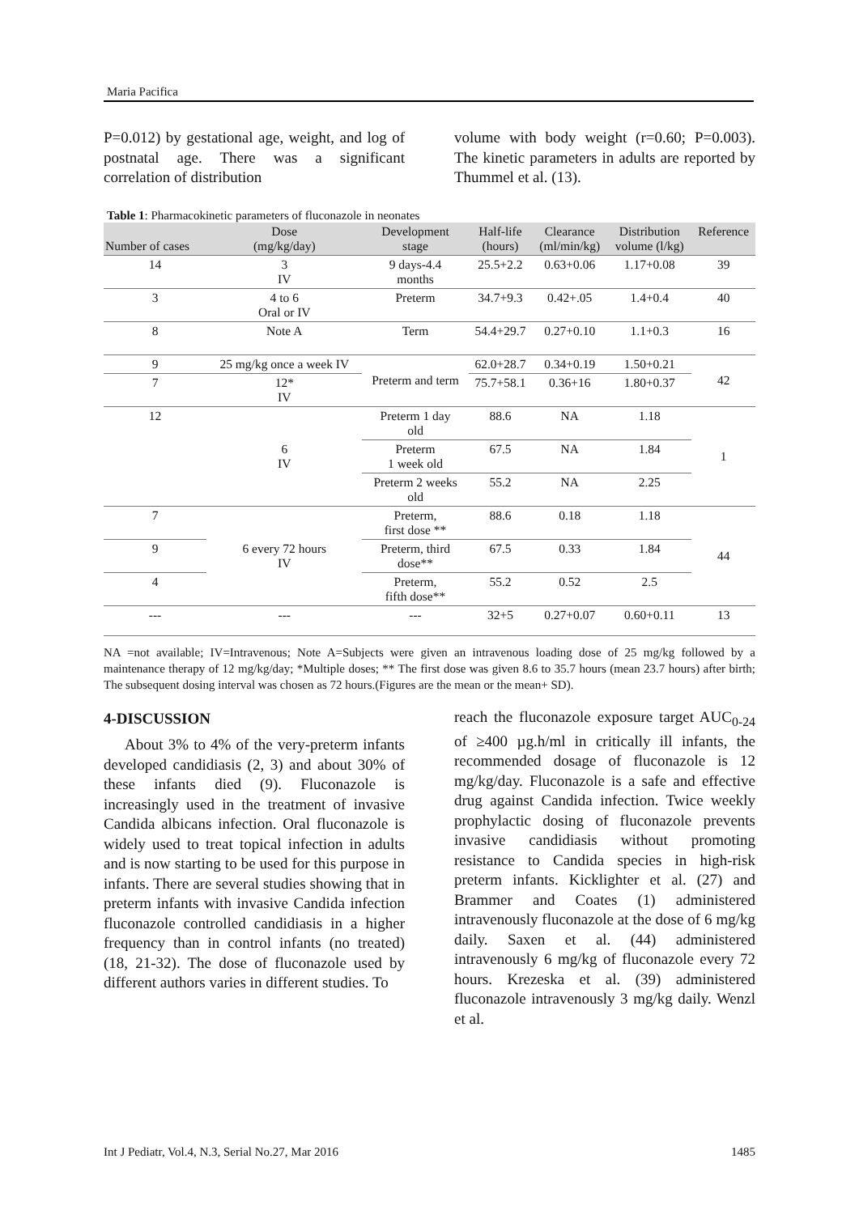Maria Pacifica
P=0.012) by gestational age, weight, and log of postnatal age. There was a significant correlation of distribution
volume with body weight (r=0.60; P=0.003). The kinetic parameters in adults are reported by Thummel et al. (13).
Table 1: Pharmacokinetic parameters of fluconazole in neonates
| Number of cases | Dose (mg/kg/day) | Development stage | Half-life (hours) | Clearance (ml/min/kg) | Distribution volume (l/kg) | Reference |
| --- | --- | --- | --- | --- | --- | --- |
| 14 | 3 IV | 9 days-4.4 months | 25.5+2.2 | 0.63+0.06 | 1.17+0.08 | 39 |
| 3 | 4 to 6 Oral or IV | Preterm | 34.7+9.3 | 0.42+.05 | 1.4+0.4 | 40 |
| 8 | Note A | Term | 54.4+29.7 | 0.27+0.10 | 1.1+0.3 | 16 |
| 9 | 25 mg/kg once a week IV | Preterm and term | 62.0+28.7 | 0.34+0.19 | 1.50+0.21 | 42 |
| 7 | 12* IV | | 75.7+58.1 | 0.36+16 | 1.80+0.37 | |
| 12 | 6 IV | Preterm 1 day old | 88.6 | NA | 1.18 | 1 |
| | | Preterm 1 week old | 67.5 | NA | 1.84 | |
| | | Preterm 2 weeks old | 55.2 | NA | 2.25 | |
| 7 | 6 every 72 hours IV | Preterm, first dose ** | 88.6 | 0.18 | 1.18 | 44 |
| 9 | | Preterm, third dose** | 67.5 | 0.33 | 1.84 | |
| 4 | | Preterm, fifth dose** | 55.2 | 0.52 | 2.5 | |
| --- | --- | --- | 32+5 | 0.27+0.07 | 0.60+0.11 | 13 |
NA =not available; IV=Intravenous; Note A=Subjects were given an intravenous loading dose of 25 mg/kg followed by a maintenance therapy of 12 mg/kg/day; *Multiple doses; ** The first dose was given 8.6 to 35.7 hours (mean 23.7 hours) after birth; The subsequent dosing interval was chosen as 72 hours.(Figures are the mean or the mean+ SD).
4-DISCUSSION
About 3% to 4% of the very-preterm infants developed candidiasis (2, 3) and about 30% of these infants died (9). Fluconazole is increasingly used in the treatment of invasive Candida albicans infection. Oral fluconazole is widely used to treat topical infection in adults and is now starting to be used for this purpose in infants. There are several studies showing that in preterm infants with invasive Candida infection fluconazole controlled candidiasis in a higher frequency than in control infants (no treated) (18, 21-32). The dose of fluconazole used by different authors varies in different studies. To
reach the fluconazole exposure target AUC<sub>0-24</sub> of ≥400 µg.h/ml in critically ill infants, the recommended dosage of fluconazole is 12 mg/kg/day. Fluconazole is a safe and effective drug against Candida infection. Twice weekly prophylactic dosing of fluconazole prevents invasive candidiasis without promoting resistance to Candida species in high-risk preterm infants. Kicklighter et al. (27) and Brammer and Coates (1) administered intravenously fluconazole at the dose of 6 mg/kg daily. Saxen et al. (44) administered intravenously 6 mg/kg of fluconazole every 72 hours. Krezeska et al. (39) administered fluconazole intravenously 3 mg/kg daily. Wenzl et al.
Int J Pediatr, Vol.4, N.3, Serial No.27, Mar 2016 1485